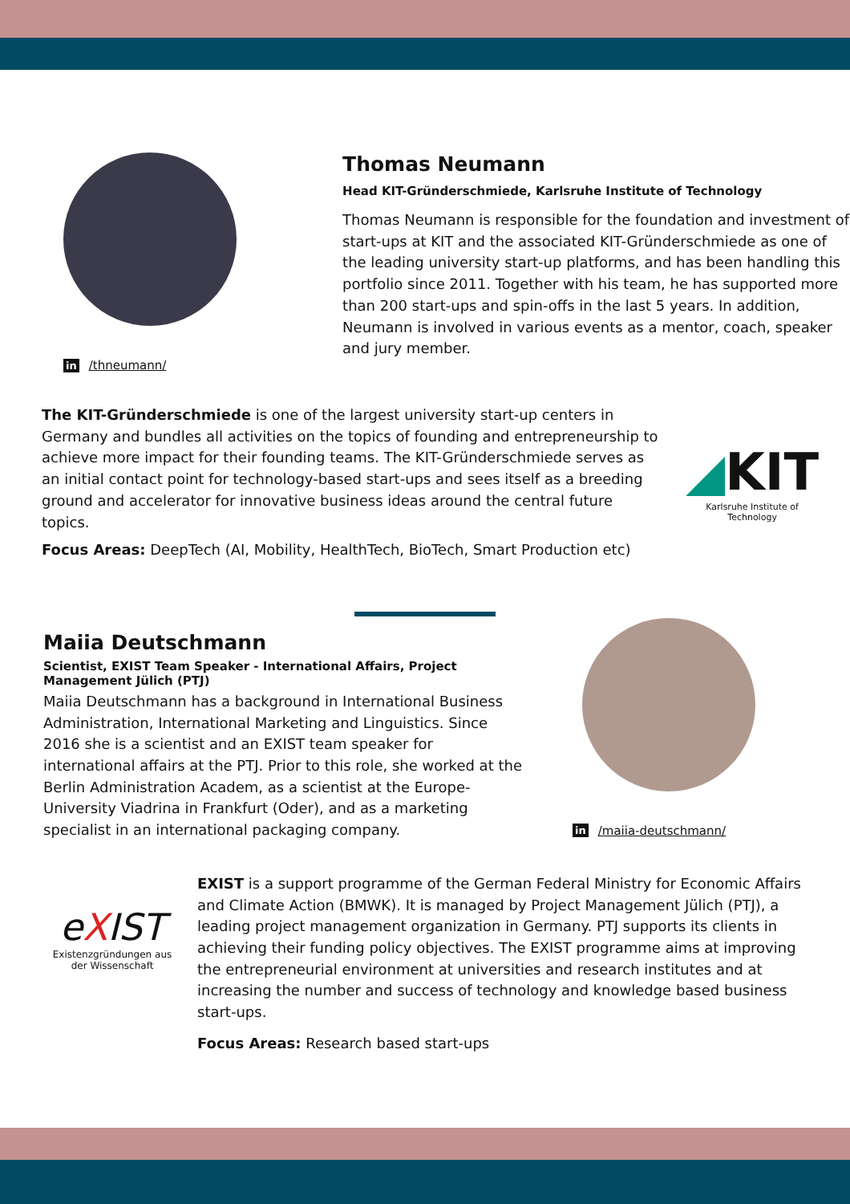in /thneumann/
Thomas Neumann
Head KIT-Gründerschmiede, Karlsruhe Institute of Technology
Thomas Neumann is responsible for the foundation and investment of start-ups at KIT and the associated KIT-Gründerschmiede as one of the leading university start-up platforms, and has been handling this portfolio since 2011. Together with his team, he has supported more than 200 start-ups and spin-offs in the last 5 years. In addition, Neumann is involved in various events as a mentor, coach, speaker and jury member.
The KIT-Gründerschmiede is one of the largest university start-up centers in Germany and bundles all activities on the topics of founding and entrepreneurship to achieve more impact for their founding teams. The KIT-Gründerschmiede serves as an initial contact point for technology-based start-ups and sees itself as a breeding ground and accelerator for innovative business ideas around the central future topics.
Focus Areas: DeepTech (AI, Mobility, HealthTech, BioTech, Smart Production etc)
◢KIT
Karlsruhe Institute of Technology
Maiia Deutschmann
Scientist, EXIST Team Speaker - International Affairs, Project Management Jülich (PTJ)
Maiia Deutschmann has a background in International Business Administration, International Marketing and Linguistics. Since 2016 she is a scientist and an EXIST team speaker for international affairs at the PTJ. Prior to this role, she worked at the Berlin Administration Academ, as a scientist at the Europe-University Viadrina in Frankfurt (Oder), and as a marketing specialist in an international packaging company.
in /maiia-deutschmann/
eXIST
Existenzgründungen aus der Wissenschaft
EXIST is a support programme of the German Federal Ministry for Economic Affairs and Climate Action (BMWK). It is managed by Project Management Jülich (PTJ), a leading project management organization in Germany. PTJ supports its clients in achieving their funding policy objectives. The EXIST programme aims at improving the entrepreneurial environment at universities and research institutes and at increasing the number and success of technology and knowledge based business start-ups.
Focus Areas: Research based start-ups